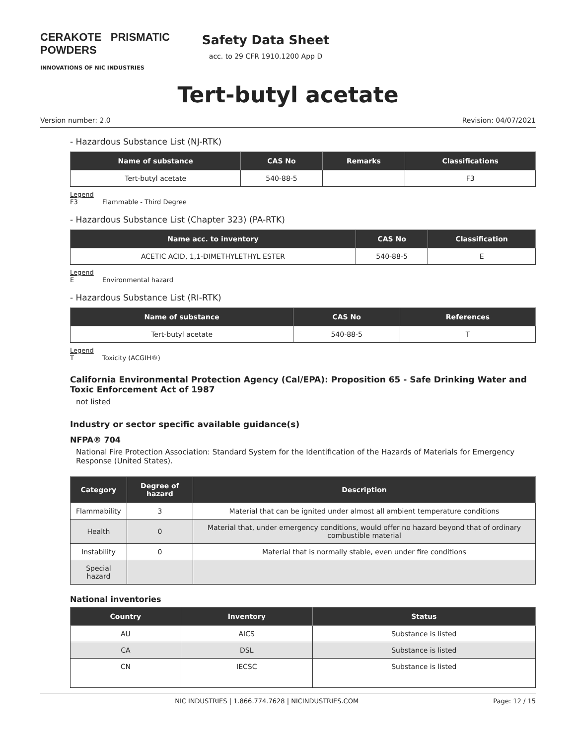CERAKOTE PRISMATIC POWDERS
INNOVATIONS OF NIC INDUSTRIES
Safety Data Sheet
acc. to 29 CFR 1910.1200 App D
Tert-butyl acetate
Version number: 2.0 Revision: 04/07/2021
- Hazardous Substance List (NJ-RTK)
| Name of substance | CAS No | Remarks | Classifications |
| --- | --- | --- | --- |
| Tert-butyl acetate | 540-88-5 | | F3 |
Legend
F3 Flammable - Third Degree
- Hazardous Substance List (Chapter 323) (PA-RTK)
| Name acc. to inventory | CAS No | Classification |
| --- | --- | --- |
| ACETIC ACID, 1,1-DIMETHYLETHYL ESTER | 540-88-5 | E |
Legend
E Environmental hazard
- Hazardous Substance List (RI-RTK)
| Name of substance | CAS No | References |
| --- | --- | --- |
| Tert-butyl acetate | 540-88-5 | T |
Legend
T Toxicity (ACGIH®)
California Environmental Protection Agency (Cal/EPA): Proposition 65 - Safe Drinking Water and Toxic Enforcement Act of 1987
not listed
Industry or sector specific available guidance(s)
NFPA® 704
National Fire Protection Association: Standard System for the Identification of the Hazards of Materials for Emergency Response (United States).
| Category | Degree of hazard | Description |
| --- | --- | --- |
| Flammability | 3 | Material that can be ignited under almost all ambient temperature conditions |
| Health | 0 | Material that, under emergency conditions, would offer no hazard beyond that of ordinary combustible material |
| Instability | 0 | Material that is normally stable, even under fire conditions |
| Special hazard | | |
National inventories
| Country | Inventory | Status |
| --- | --- | --- |
| AU | AICS | Substance is listed |
| CA | DSL | Substance is listed |
| CN | IECSC | Substance is listed |
NIC INDUSTRIES | 1.866.774.7628 | NICINDUSTRIES.COM Page: 12 / 15